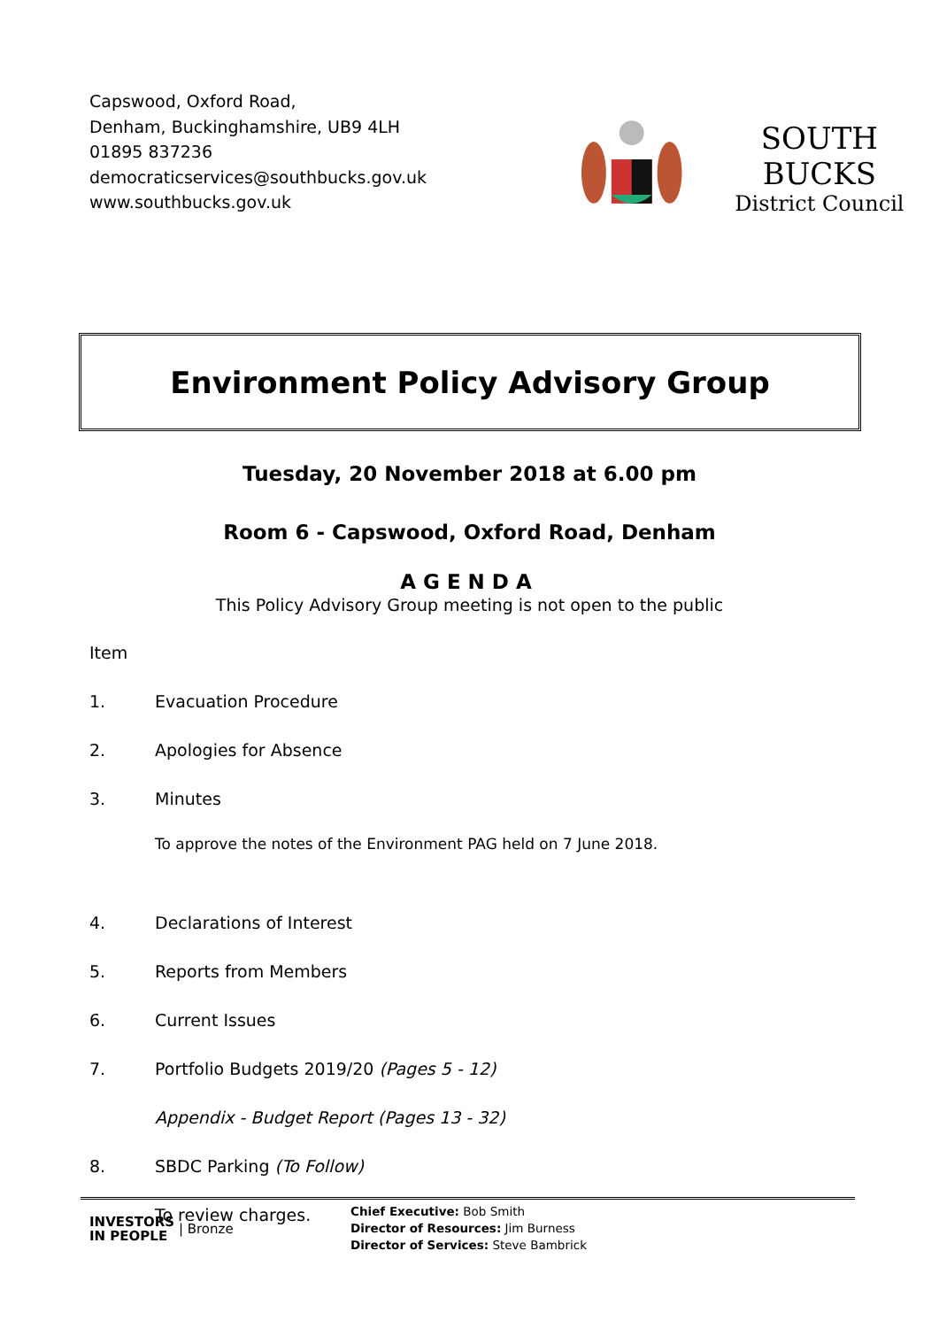Capswood, Oxford Road,
Denham, Buckinghamshire, UB9 4LH
01895 837236
democraticservices@southbucks.gov.uk
www.southbucks.gov.uk
SOUTH BUCKS
District Council
Environment Policy Advisory Group
Tuesday, 20 November 2018 at 6.00 pm
Room 6 - Capswood, Oxford Road, Denham
AGENDA
This Policy Advisory Group meeting is not open to the public
Item
1. Evacuation Procedure
2. Apologies for Absence
3. Minutes
To approve the notes of the Environment PAG held on 7 June 2018.
4. Declarations of Interest
5. Reports from Members
6. Current Issues
7. Portfolio Budgets 2019/20 (Pages 5 - 12)
Appendix - Budget Report (Pages 13 - 32)
8. SBDC Parking (To Follow)
To review charges.
INVESTORS
IN PEOPLE | Bronze
Chief Executive: Bob Smith
Director of Resources: Jim Burness
Director of Services: Steve Bambrick